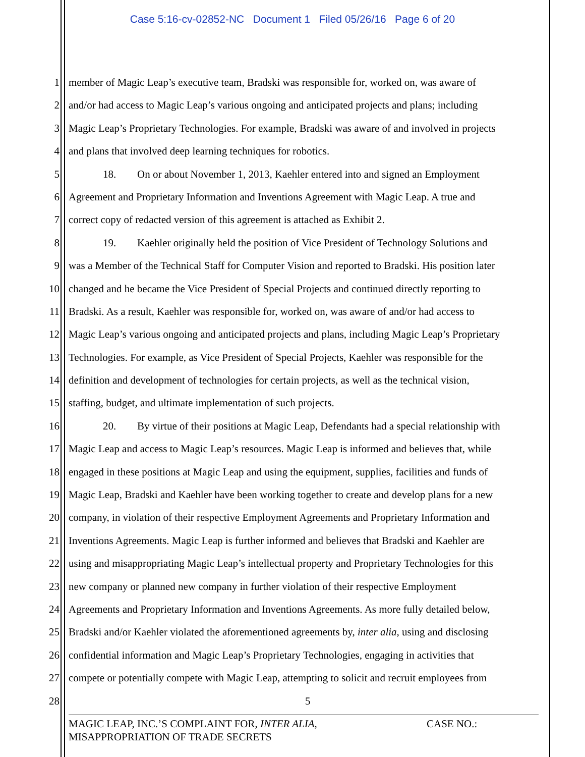Case 5:16-cv-02852-NC Document 1 Filed 05/26/16 Page 6 of 20
1 member of Magic Leap’s executive team, Bradski was responsible for, worked on, was aware of
2 and/or had access to Magic Leap’s various ongoing and anticipated projects and plans; including
3 Magic Leap’s Proprietary Technologies. For example, Bradski was aware of and involved in projects
4 and plans that involved deep learning techniques for robotics.
5 18. On or about November 1, 2013, Kaehler entered into and signed an Employment
6 Agreement and Proprietary Information and Inventions Agreement with Magic Leap. A true and
7 correct copy of redacted version of this agreement is attached as Exhibit 2.
8 19. Kaehler originally held the position of Vice President of Technology Solutions and
9 was a Member of the Technical Staff for Computer Vision and reported to Bradski. His position later
10 changed and he became the Vice President of Special Projects and continued directly reporting to
11 Bradski. As a result, Kaehler was responsible for, worked on, was aware of and/or had access to
12 Magic Leap’s various ongoing and anticipated projects and plans, including Magic Leap’s Proprietary
13 Technologies. For example, as Vice President of Special Projects, Kaehler was responsible for the
14 definition and development of technologies for certain projects, as well as the technical vision,
15 staffing, budget, and ultimate implementation of such projects.
16 20. By virtue of their positions at Magic Leap, Defendants had a special relationship with
17 Magic Leap and access to Magic Leap’s resources. Magic Leap is informed and believes that, while
18 engaged in these positions at Magic Leap and using the equipment, supplies, facilities and funds of
19 Magic Leap, Bradski and Kaehler have been working together to create and develop plans for a new
20 company, in violation of their respective Employment Agreements and Proprietary Information and
21 Inventions Agreements. Magic Leap is further informed and believes that Bradski and Kaehler are
22 using and misappropriating Magic Leap’s intellectual property and Proprietary Technologies for this
23 new company or planned new company in further violation of their respective Employment
24 Agreements and Proprietary Information and Inventions Agreements. As more fully detailed below,
25 Bradski and/or Kaehler violated the aforementioned agreements by, inter alia, using and disclosing
26 confidential information and Magic Leap’s Proprietary Technologies, engaging in activities that
27 compete or potentially compete with Magic Leap, attempting to solicit and recruit employees from
28 5
MAGIC LEAP, INC.’S COMPLAINT FOR, INTER ALIA,
MISAPPROPRIATION OF TRADE SECRETS
CASE NO.: